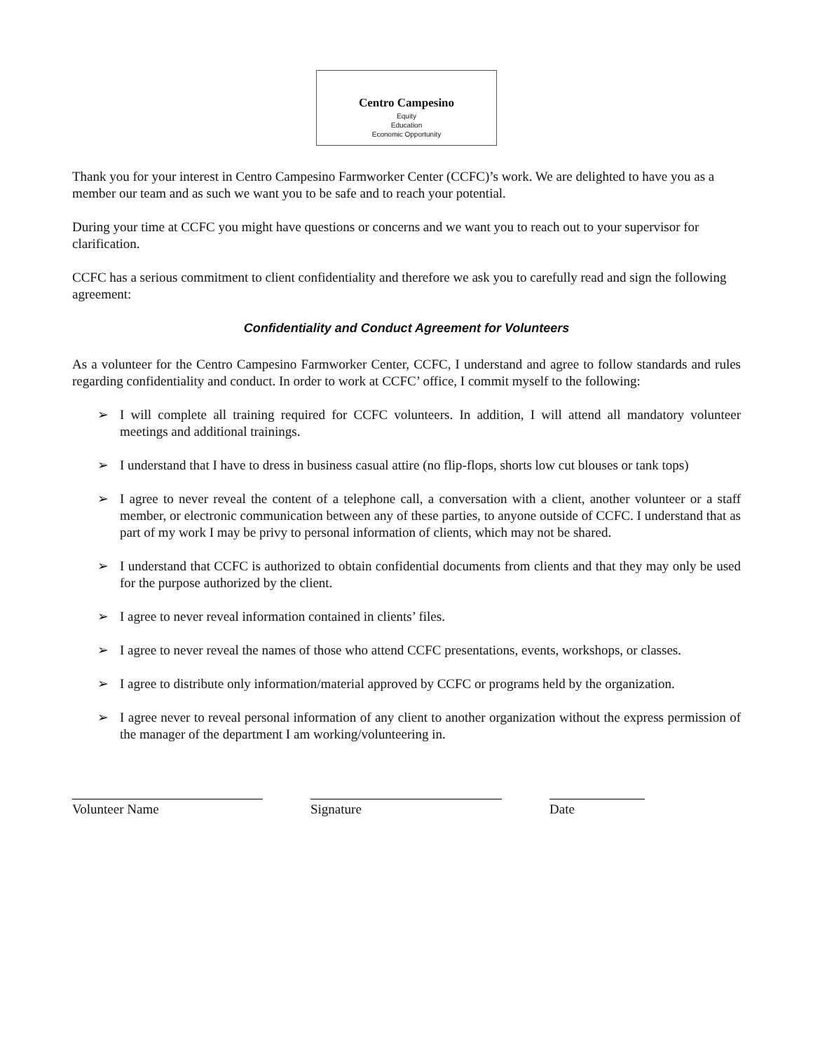Centro Campesino
Equity
Education
Economic Opportunity
Thank you for your interest in Centro Campesino Farmworker Center (CCFC)’s work. We are delighted to have you as a member our team and as such we want you to be safe and to reach your potential.
During your time at CCFC you might have questions or concerns and we want you to reach out to your supervisor for clarification.
CCFC has a serious commitment to client confidentiality and therefore we ask you to carefully read and sign the following agreement:
Confidentiality and Conduct Agreement for Volunteers
As a volunteer for the Centro Campesino Farmworker Center, CCFC, I understand and agree to follow standards and rules regarding confidentiality and conduct. In order to work at CCFC’ office, I commit myself to the following:
➢ I will complete all training required for CCFC volunteers. In addition, I will attend all mandatory volunteer meetings and additional trainings.
➢ I understand that I have to dress in business casual attire (no flip-flops, shorts low cut blouses or tank tops)
➢ I agree to never reveal the content of a telephone call, a conversation with a client, another volunteer or a staff member, or electronic communication between any of these parties, to anyone outside of CCFC. I understand that as part of my work I may be privy to personal information of clients, which may not be shared.
➢ I understand that CCFC is authorized to obtain confidential documents from clients and that they may only be used for the purpose authorized by the client.
➢ I agree to never reveal information contained in clients’ files.
➢ I agree to never reveal the names of those who attend CCFC presentations, events, workshops, or classes.
➢ I agree to distribute only information/material approved by CCFC or programs held by the organization.
➢ I agree never to reveal personal information of any client to another organization without the express permission of the manager of the department I am working/volunteering in.
Volunteer Name Signature Date